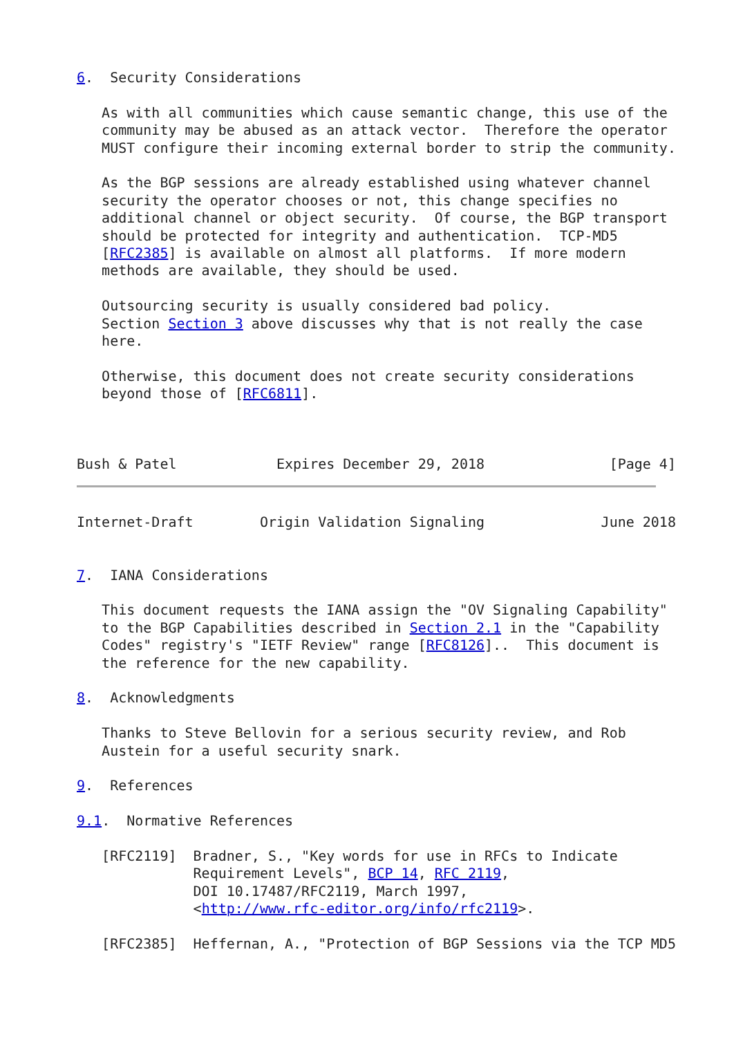6.  Security Considerations

   As with all communities which cause semantic change, this use of the
   community may be abused as an attack vector.  Therefore the operator
   MUST configure their incoming external border to strip the community.

   As the BGP sessions are already established using whatever channel
   security the operator chooses or not, this change specifies no
   additional channel or object security.  Of course, the BGP transport
   should be protected for integrity and authentication.  TCP-MD5
   [RFC2385] is available on almost all platforms.  If more modern
   methods are available, they should be used.

   Outsourcing security is usually considered bad policy.
   Section Section 3 above discusses why that is not really the case
   here.

   Otherwise, this document does not create security considerations
   beyond those of [RFC6811].



Bush & Patel            Expires December 29, 2018               [Page 4]
Internet-Draft        Origin Validation Signaling              June 2018


7.  IANA Considerations

   This document requests the IANA assign the "OV Signaling Capability"
   to the BGP Capabilities described in Section 2.1 in the "Capability
   Codes" registry's "IETF Review" range [RFC8126]..  This document is
   the reference for the new capability.

8.  Acknowledgments

   Thanks to Steve Bellovin for a serious security review, and Rob
   Austein for a useful security snark.

9.  References

9.1.  Normative References

   [RFC2119]  Bradner, S., "Key words for use in RFCs to Indicate
              Requirement Levels", BCP 14, RFC 2119,
              DOI 10.17487/RFC2119, March 1997,
              <http://www.rfc-editor.org/info/rfc2119>.

   [RFC2385]  Heffernan, A., "Protection of BGP Sessions via the TCP MD5